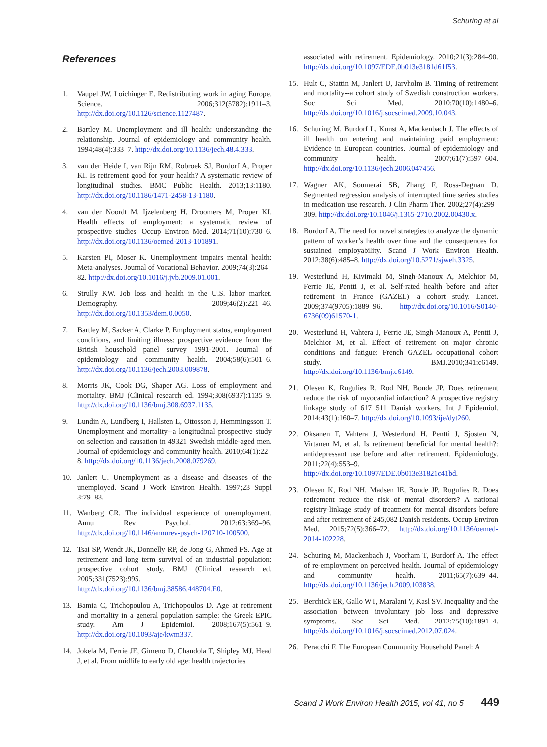Schuring et al
References
1. Vaupel JW, Loichinger E. Redistributing work in aging Europe. Science. 2006;312(5782):1911–3. http://dx.doi.org/10.1126/science.1127487.
2. Bartley M. Unemployment and ill health: understanding the relationship. Journal of epidemiology and community health. 1994;48(4):333–7. http://dx.doi.org/10.1136/jech.48.4.333.
3. van der Heide I, van Rijn RM, Robroek SJ, Burdorf A, Proper KI. Is retirement good for your health? A systematic review of longitudinal studies. BMC Public Health. 2013;13:1180. http://dx.doi.org/10.1186/1471-2458-13-1180.
4. van der Noordt M, Ijzelenberg H, Droomers M, Proper KI. Health effects of employment: a systematic review of prospective studies. Occup Environ Med. 2014;71(10):730–6. http://dx.doi.org/10.1136/oemed-2013-101891.
5. Karsten PI, Moser K. Unemployment impairs mental health: Meta-analyses. Journal of Vocational Behavior. 2009;74(3):264–82. http://dx.doi.org/10.1016/j.jvb.2009.01.001.
6. Strully KW. Job loss and health in the U.S. labor market. Demography. 2009;46(2):221–46. http://dx.doi.org/10.1353/dem.0.0050.
7. Bartley M, Sacker A, Clarke P. Employment status, employment conditions, and limiting illness: prospective evidence from the British household panel survey 1991-2001. Journal of epidemiology and community health. 2004;58(6):501–6. http://dx.doi.org/10.1136/jech.2003.009878.
8. Morris JK, Cook DG, Shaper AG. Loss of employment and mortality. BMJ (Clinical research ed. 1994;308(6937):1135–9. http://dx.doi.org/10.1136/bmj.308.6937.1135.
9. Lundin A, Lundberg I, Hallsten L, Ottosson J, Hemmingsson T. Unemployment and mortality--a longitudinal prospective study on selection and causation in 49321 Swedish middle-aged men. Journal of epidemiology and community health. 2010;64(1):22–8. http://dx.doi.org/10.1136/jech.2008.079269.
10. Janlert U. Unemployment as a disease and diseases of the unemployed. Scand J Work Environ Health. 1997;23 Suppl 3:79–83.
11. Wanberg CR. The individual experience of unemployment. Annu Rev Psychol. 2012;63:369–96. http://dx.doi.org/10.1146/annurev-psych-120710-100500.
12. Tsai SP, Wendt JK, Donnelly RP, de Jong G, Ahmed FS. Age at retirement and long term survival of an industrial population: prospective cohort study. BMJ (Clinical research ed. 2005;331(7523):995. http://dx.doi.org/10.1136/bmj.38586.448704.E0.
13. Bamia C, Trichopoulou A, Trichopoulos D. Age at retirement and mortality in a general population sample: the Greek EPIC study. Am J Epidemiol. 2008;167(5):561–9. http://dx.doi.org/10.1093/aje/kwm337.
14. Jokela M, Ferrie JE, Gimeno D, Chandola T, Shipley MJ, Head J, et al. From midlife to early old age: health trajectories
associated with retirement. Epidemiology. 2010;21(3):284–90. http://dx.doi.org/10.1097/EDE.0b013e3181d61f53.
15. Hult C, Stattin M, Janlert U, Jarvholm B. Timing of retirement and mortality--a cohort study of Swedish construction workers. Soc Sci Med. 2010;70(10):1480–6. http://dx.doi.org/10.1016/j.socscimed.2009.10.043.
16. Schuring M, Burdorf L, Kunst A, Mackenbach J. The effects of ill health on entering and maintaining paid employment: Evidence in European countries. Journal of epidemiology and community health. 2007;61(7):597–604. http://dx.doi.org/10.1136/jech.2006.047456.
17. Wagner AK, Soumerai SB, Zhang F, Ross-Degnan D. Segmented regression analysis of interrupted time series studies in medication use research. J Clin Pharm Ther. 2002;27(4):299–309. http://dx.doi.org/10.1046/j.1365-2710.2002.00430.x.
18. Burdorf A. The need for novel strategies to analyze the dynamic pattern of worker’s health over time and the consequences for sustained employability. Scand J Work Environ Health. 2012;38(6):485–8. http://dx.doi.org/10.5271/sjweh.3325.
19. Westerlund H, Kivimaki M, Singh-Manoux A, Melchior M, Ferrie JE, Pentti J, et al. Self-rated health before and after retirement in France (GAZEL): a cohort study. Lancet. 2009;374(9705):1889–96. http://dx.doi.org/10.1016/S0140-6736(09)61570-1.
20. Westerlund H, Vahtera J, Ferrie JE, Singh-Manoux A, Pentti J, Melchior M, et al. Effect of retirement on major chronic conditions and fatigue: French GAZEL occupational cohort study. BMJ.2010;341:c6149. http://dx.doi.org/10.1136/bmj.c6149.
21. Olesen K, Rugulies R, Rod NH, Bonde JP. Does retirement reduce the risk of myocardial infarction? A prospective registry linkage study of 617 511 Danish workers. Int J Epidemiol. 2014;43(1):160–7. http://dx.doi.org/10.1093/ije/dyt260.
22. Oksanen T, Vahtera J, Westerlund H, Pentti J, Sjosten N, Virtanen M, et al. Is retirement beneficial for mental health?: antidepressant use before and after retirement. Epidemiology. 2011;22(4):553–9. http://dx.doi.org/10.1097/EDE.0b013e31821c41bd.
23. Olesen K, Rod NH, Madsen IE, Bonde JP, Rugulies R. Does retirement reduce the risk of mental disorders? A national registry-linkage study of treatment for mental disorders before and after retirement of 245,082 Danish residents. Occup Environ Med. 2015;72(5):366–72. http://dx.doi.org/10.1136/oemed-2014-102228.
24. Schuring M, Mackenbach J, Voorham T, Burdorf A. The effect of re-employment on perceived health. Journal of epidemiology and community health. 2011;65(7):639–44. http://dx.doi.org/10.1136/jech.2009.103838.
25. Berchick ER, Gallo WT, Maralani V, Kasl SV. Inequality and the association between involuntary job loss and depressive symptoms. Soc Sci Med. 2012;75(10):1891–4. http://dx.doi.org/10.1016/j.socscimed.2012.07.024.
26. Peracchi F. The European Community Household Panel: A
Scand J Work Environ Health 2015, vol 41, no 5 449